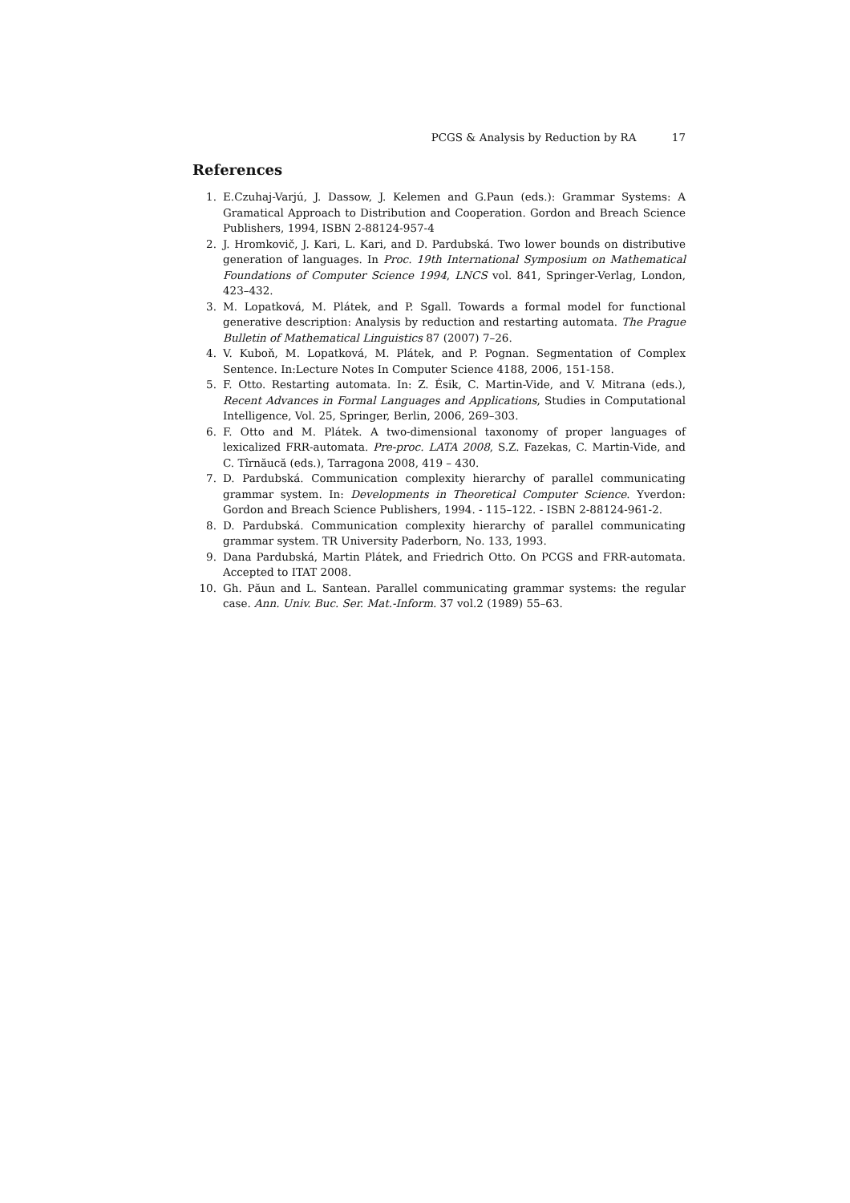PCGS & Analysis by Reduction by RA 17
References
1. E.Czuhaj-Varjú, J. Dassow, J. Kelemen and G.Paun (eds.): Grammar Systems: A Gramatical Approach to Distribution and Cooperation. Gordon and Breach Science Publishers, 1994, ISBN 2-88124-957-4
2. J. Hromkovič, J. Kari, L. Kari, and D. Pardubská. Two lower bounds on distributive generation of languages. In Proc. 19th International Symposium on Mathematical Foundations of Computer Science 1994, LNCS vol. 841, Springer-Verlag, London, 423–432.
3. M. Lopatková, M. Plátek, and P. Sgall. Towards a formal model for functional generative description: Analysis by reduction and restarting automata. The Prague Bulletin of Mathematical Linguistics 87 (2007) 7–26.
4. V. Kuboň, M. Lopatková, M. Plátek, and P. Pognan. Segmentation of Complex Sentence. In:Lecture Notes In Computer Science 4188, 2006, 151-158.
5. F. Otto. Restarting automata. In: Z. Ésik, C. Martin-Vide, and V. Mitrana (eds.), Recent Advances in Formal Languages and Applications, Studies in Computational Intelligence, Vol. 25, Springer, Berlin, 2006, 269–303.
6. F. Otto and M. Plátek. A two-dimensional taxonomy of proper languages of lexicalized FRR-automata. Pre-proc. LATA 2008, S.Z. Fazekas, C. Martin-Vide, and C. Tîrnăucă (eds.), Tarragona 2008, 419 – 430.
7. D. Pardubská. Communication complexity hierarchy of parallel communicating grammar system. In: Developments in Theoretical Computer Science. Yverdon: Gordon and Breach Science Publishers, 1994. - 115–122. - ISBN 2-88124-961-2.
8. D. Pardubská. Communication complexity hierarchy of parallel communicating grammar system. TR University Paderborn, No. 133, 1993.
9. Dana Pardubská, Martin Plátek, and Friedrich Otto. On PCGS and FRR-automata. Accepted to ITAT 2008.
10. Gh. Păun and L. Santean. Parallel communicating grammar systems: the regular case. Ann. Univ. Buc. Ser. Mat.-Inform. 37 vol.2 (1989) 55–63.